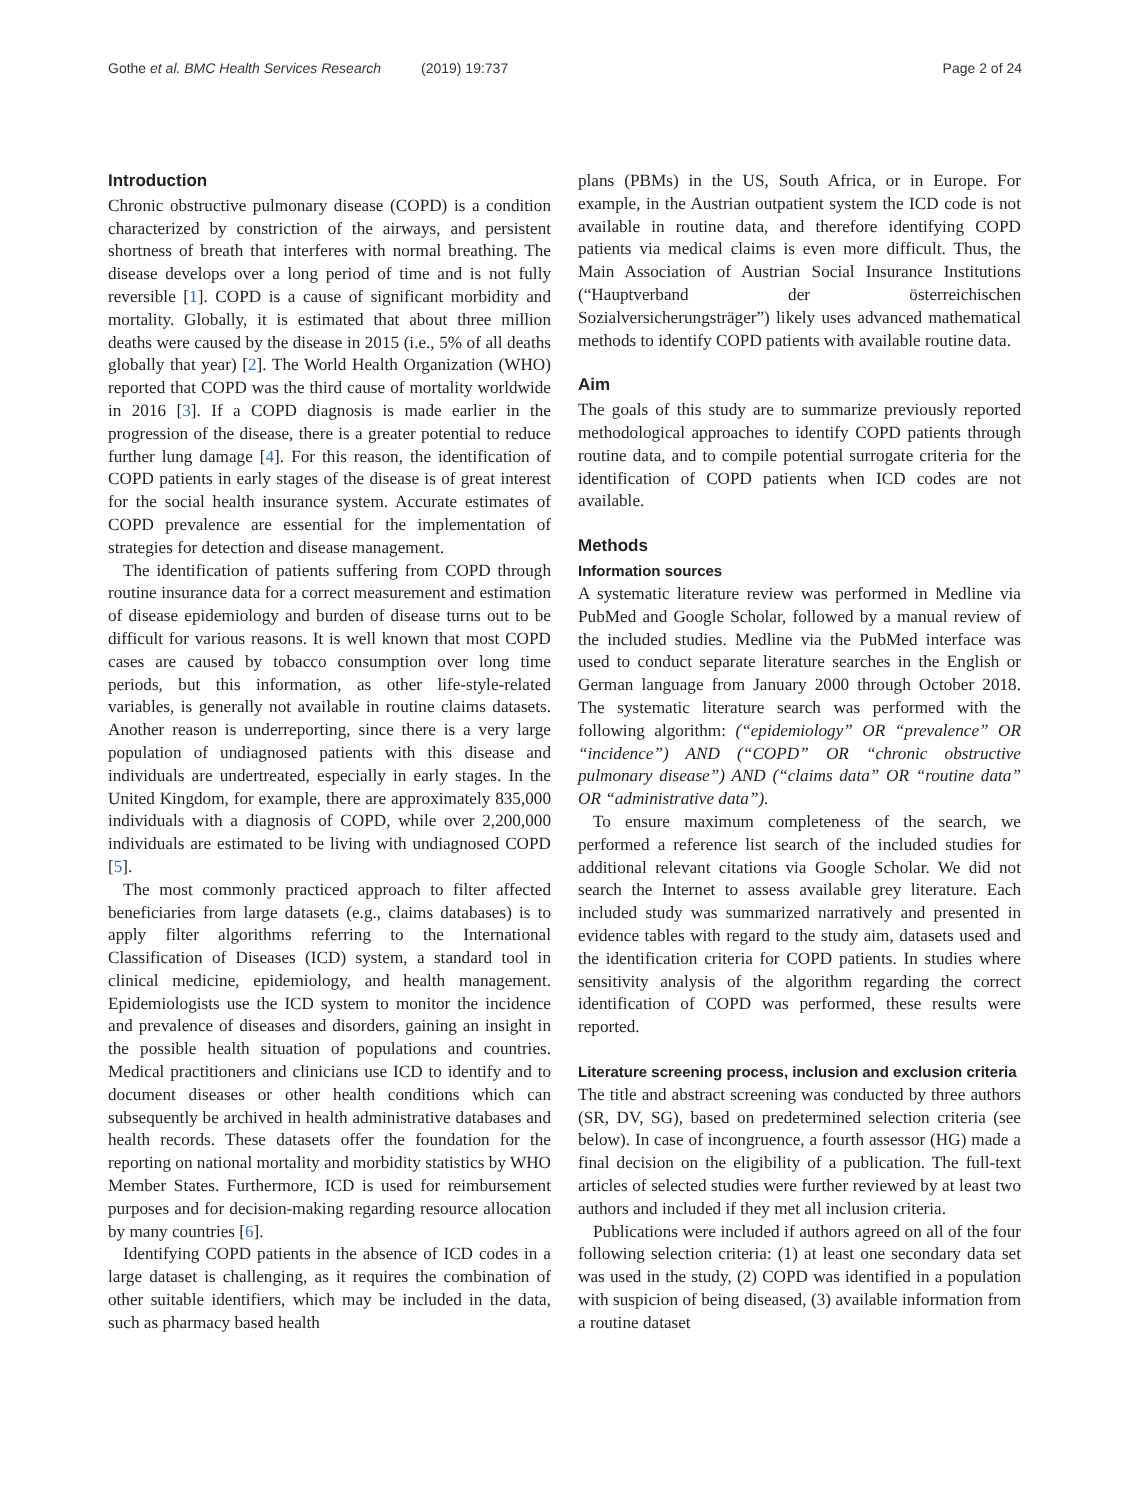Gothe et al. BMC Health Services Research (2019) 19:737
Page 2 of 24
Introduction
Chronic obstructive pulmonary disease (COPD) is a condition characterized by constriction of the airways, and persistent shortness of breath that interferes with normal breathing. The disease develops over a long period of time and is not fully reversible [1]. COPD is a cause of significant morbidity and mortality. Globally, it is estimated that about three million deaths were caused by the disease in 2015 (i.e., 5% of all deaths globally that year) [2]. The World Health Organization (WHO) reported that COPD was the third cause of mortality worldwide in 2016 [3]. If a COPD diagnosis is made earlier in the progression of the disease, there is a greater potential to reduce further lung damage [4]. For this reason, the identification of COPD patients in early stages of the disease is of great interest for the social health insurance system. Accurate estimates of COPD prevalence are essential for the implementation of strategies for detection and disease management.
The identification of patients suffering from COPD through routine insurance data for a correct measurement and estimation of disease epidemiology and burden of disease turns out to be difficult for various reasons. It is well known that most COPD cases are caused by tobacco consumption over long time periods, but this information, as other life-style-related variables, is generally not available in routine claims datasets. Another reason is underreporting, since there is a very large population of undiagnosed patients with this disease and individuals are undertreated, especially in early stages. In the United Kingdom, for example, there are approximately 835,000 individuals with a diagnosis of COPD, while over 2,200,000 individuals are estimated to be living with undiagnosed COPD [5].
The most commonly practiced approach to filter affected beneficiaries from large datasets (e.g., claims databases) is to apply filter algorithms referring to the International Classification of Diseases (ICD) system, a standard tool in clinical medicine, epidemiology, and health management. Epidemiologists use the ICD system to monitor the incidence and prevalence of diseases and disorders, gaining an insight in the possible health situation of populations and countries. Medical practitioners and clinicians use ICD to identify and to document diseases or other health conditions which can subsequently be archived in health administrative databases and health records. These datasets offer the foundation for the reporting on national mortality and morbidity statistics by WHO Member States. Furthermore, ICD is used for reimbursement purposes and for decision-making regarding resource allocation by many countries [6].
Identifying COPD patients in the absence of ICD codes in a large dataset is challenging, as it requires the combination of other suitable identifiers, which may be included in the data, such as pharmacy based health
plans (PBMs) in the US, South Africa, or in Europe. For example, in the Austrian outpatient system the ICD code is not available in routine data, and therefore identifying COPD patients via medical claims is even more difficult. Thus, the Main Association of Austrian Social Insurance Institutions (“Hauptverband der österreichischen Sozialversicherungsträger”) likely uses advanced mathematical methods to identify COPD patients with available routine data.
Aim
The goals of this study are to summarize previously reported methodological approaches to identify COPD patients through routine data, and to compile potential surrogate criteria for the identification of COPD patients when ICD codes are not available.
Methods
Information sources
A systematic literature review was performed in Medline via PubMed and Google Scholar, followed by a manual review of the included studies. Medline via the PubMed interface was used to conduct separate literature searches in the English or German language from January 2000 through October 2018. The systematic literature search was performed with the following algorithm: (“epidemiology” OR “prevalence” OR “incidence”) AND (“COPD” OR “chronic obstructive pulmonary disease”) AND (“claims data” OR “routine data” OR “administrative data”).
To ensure maximum completeness of the search, we performed a reference list search of the included studies for additional relevant citations via Google Scholar. We did not search the Internet to assess available grey literature. Each included study was summarized narratively and presented in evidence tables with regard to the study aim, datasets used and the identification criteria for COPD patients. In studies where sensitivity analysis of the algorithm regarding the correct identification of COPD was performed, these results were reported.
Literature screening process, inclusion and exclusion criteria
The title and abstract screening was conducted by three authors (SR, DV, SG), based on predetermined selection criteria (see below). In case of incongruence, a fourth assessor (HG) made a final decision on the eligibility of a publication. The full-text articles of selected studies were further reviewed by at least two authors and included if they met all inclusion criteria.
Publications were included if authors agreed on all of the four following selection criteria: (1) at least one secondary data set was used in the study, (2) COPD was identified in a population with suspicion of being diseased, (3) available information from a routine dataset